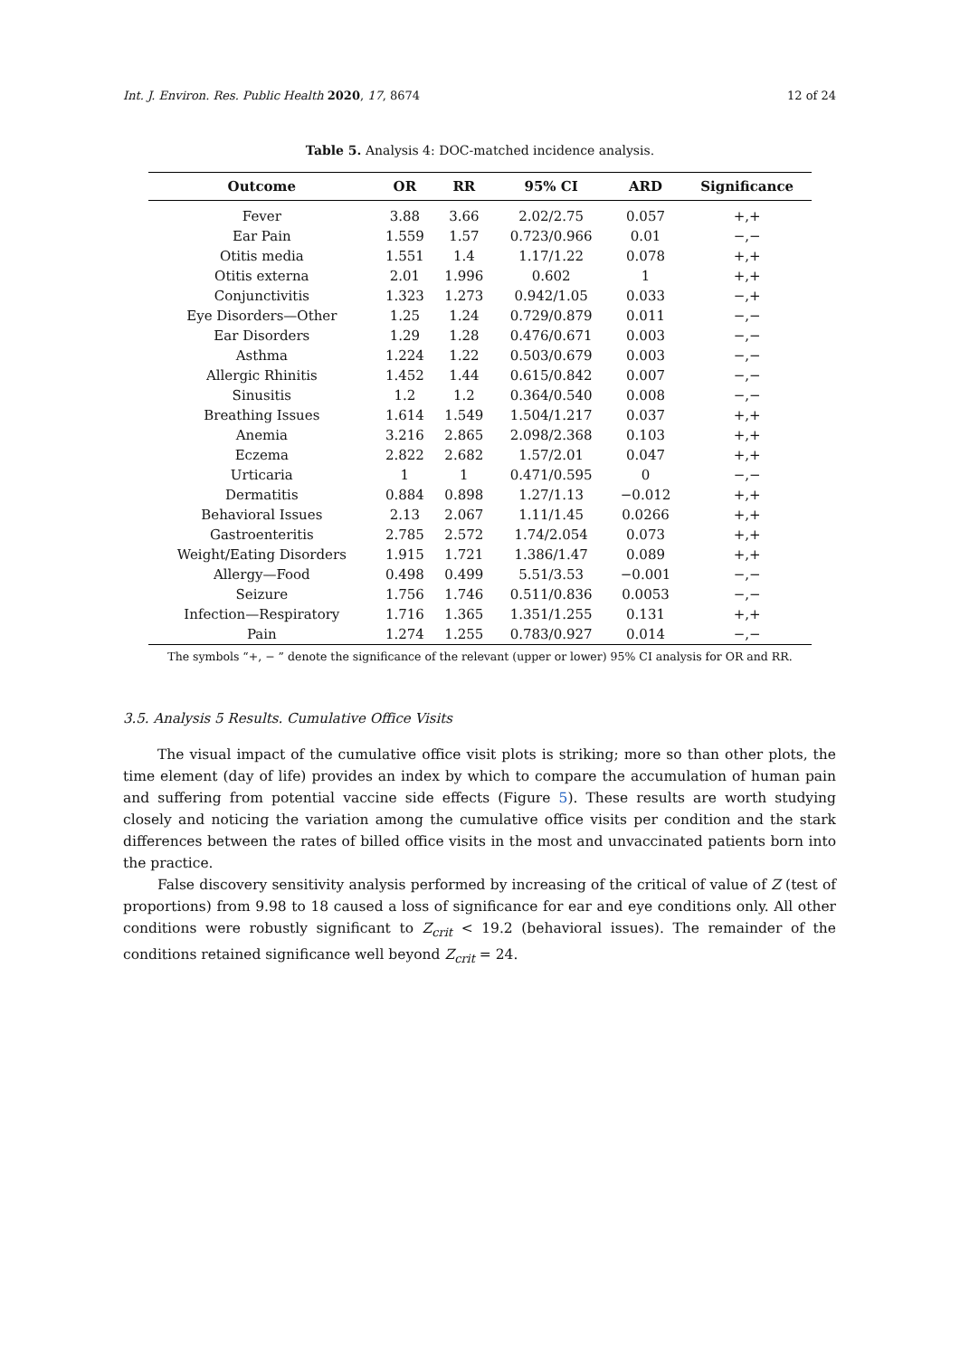Int. J. Environ. Res. Public Health 2020, 17, 8674 12 of 24
Table 5. Analysis 4: DOC-matched incidence analysis.
| Outcome | OR | RR | 95% CI | ARD | Significance |
| --- | --- | --- | --- | --- | --- |
| Fever | 3.88 | 3.66 | 2.02/2.75 | 0.057 | +,+ |
| Ear Pain | 1.559 | 1.57 | 0.723/0.966 | 0.01 | −,− |
| Otitis media | 1.551 | 1.4 | 1.17/1.22 | 0.078 | +,+ |
| Otitis externa | 2.01 | 1.996 | 0.602 | 1 | +,+ |
| Conjunctivitis | 1.323 | 1.273 | 0.942/1.05 | 0.033 | −,+ |
| Eye Disorders—Other | 1.25 | 1.24 | 0.729/0.879 | 0.011 | −,− |
| Ear Disorders | 1.29 | 1.28 | 0.476/0.671 | 0.003 | −,− |
| Asthma | 1.224 | 1.22 | 0.503/0.679 | 0.003 | −,− |
| Allergic Rhinitis | 1.452 | 1.44 | 0.615/0.842 | 0.007 | −,− |
| Sinusitis | 1.2 | 1.2 | 0.364/0.540 | 0.008 | −,− |
| Breathing Issues | 1.614 | 1.549 | 1.504/1.217 | 0.037 | +,+ |
| Anemia | 3.216 | 2.865 | 2.098/2.368 | 0.103 | +,+ |
| Eczema | 2.822 | 2.682 | 1.57/2.01 | 0.047 | +,+ |
| Urticaria | 1 | 1 | 0.471/0.595 | 0 | −,− |
| Dermatitis | 0.884 | 0.898 | 1.27/1.13 | −0.012 | +,+ |
| Behavioral Issues | 2.13 | 2.067 | 1.11/1.45 | 0.0266 | +,+ |
| Gastroenteritis | 2.785 | 2.572 | 1.74/2.054 | 0.073 | +,+ |
| Weight/Eating Disorders | 1.915 | 1.721 | 1.386/1.47 | 0.089 | +,+ |
| Allergy—Food | 0.498 | 0.499 | 5.51/3.53 | −0.001 | −,− |
| Seizure | 1.756 | 1.746 | 0.511/0.836 | 0.0053 | −,− |
| Infection—Respiratory | 1.716 | 1.365 | 1.351/1.255 | 0.131 | +,+ |
| Pain | 1.274 | 1.255 | 0.783/0.927 | 0.014 | −,− |
The symbols “+, − ” denote the significance of the relevant (upper or lower) 95% CI analysis for OR and RR.
3.5. Analysis 5 Results. Cumulative Office Visits
The visual impact of the cumulative office visit plots is striking; more so than other plots, the time element (day of life) provides an index by which to compare the accumulation of human pain and suffering from potential vaccine side effects (Figure 5). These results are worth studying closely and noticing the variation among the cumulative office visits per condition and the stark differences between the rates of billed office visits in the most and unvaccinated patients born into the practice.
False discovery sensitivity analysis performed by increasing of the critical of value of Z (test of proportions) from 9.98 to 18 caused a loss of significance for ear and eye conditions only. All other conditions were robustly significant to Z<sub>crit</sub> < 19.2 (behavioral issues). The remainder of the conditions retained significance well beyond Z<sub>crit</sub> = 24.